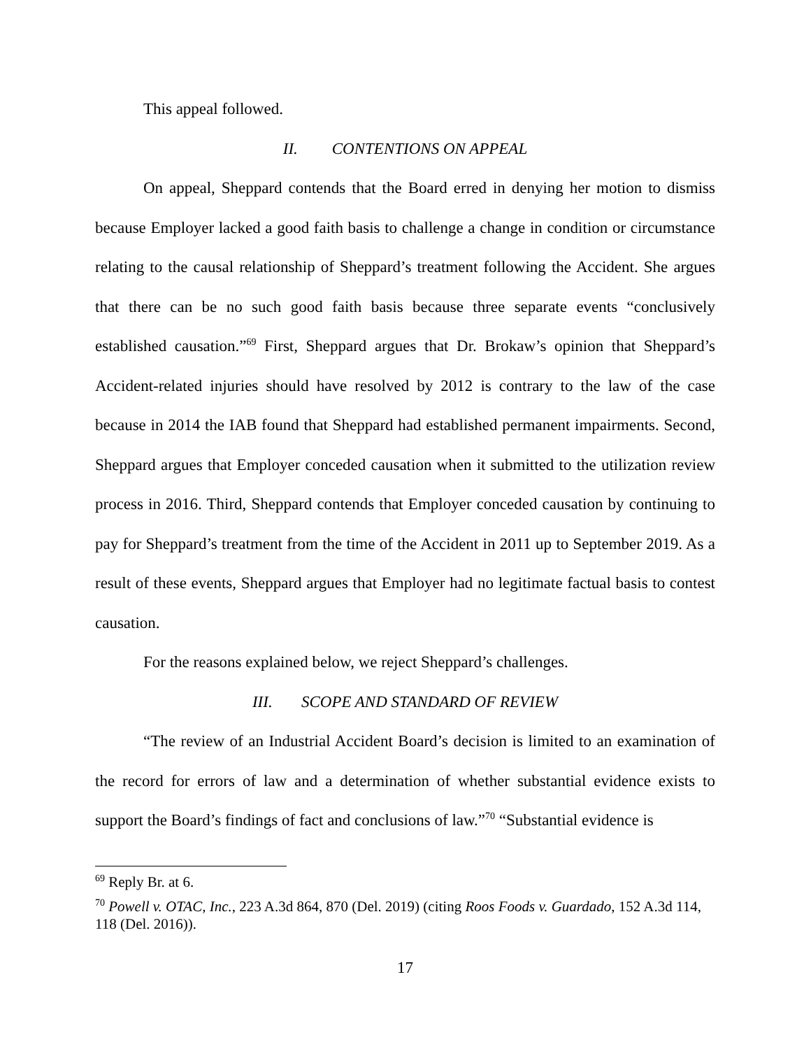This appeal followed.
II. CONTENTIONS ON APPEAL
On appeal, Sheppard contends that the Board erred in denying her motion to dismiss because Employer lacked a good faith basis to challenge a change in condition or circumstance relating to the causal relationship of Sheppard’s treatment following the Accident. She argues that there can be no such good faith basis because three separate events “conclusively established causation.”<sup>69</sup> First, Sheppard argues that Dr. Brokaw’s opinion that Sheppard’s Accident-related injuries should have resolved by 2012 is contrary to the law of the case because in 2014 the IAB found that Sheppard had established permanent impairments. Second, Sheppard argues that Employer conceded causation when it submitted to the utilization review process in 2016. Third, Sheppard contends that Employer conceded causation by continuing to pay for Sheppard’s treatment from the time of the Accident in 2011 up to September 2019. As a result of these events, Sheppard argues that Employer had no legitimate factual basis to contest causation.
For the reasons explained below, we reject Sheppard’s challenges.
III. SCOPE AND STANDARD OF REVIEW
“The review of an Industrial Accident Board’s decision is limited to an examination of the record for errors of law and a determination of whether substantial evidence exists to support the Board’s findings of fact and conclusions of law.”<sup>70</sup> “Substantial evidence is
<sup>69</sup> Reply Br. at 6.
<sup>70</sup> Powell v. OTAC, Inc., 223 A.3d 864, 870 (Del. 2019) (citing Roos Foods v. Guardado, 152 A.3d 114, 118 (Del. 2016)).
17